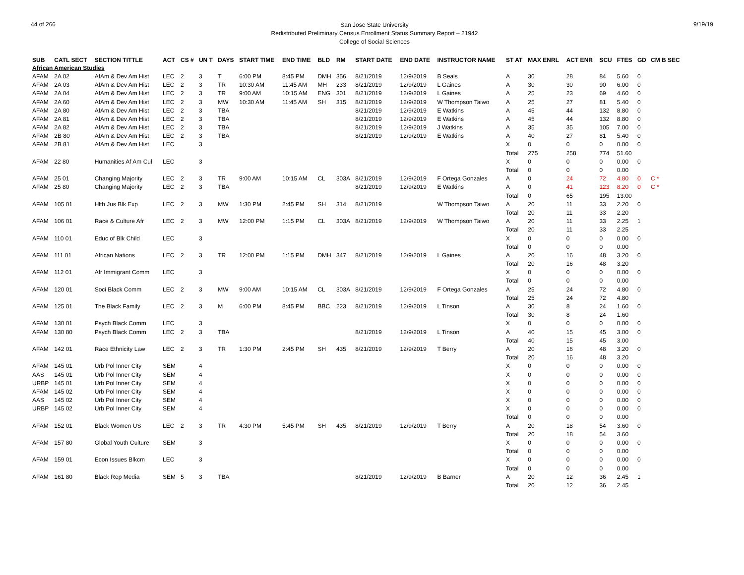44 of 266
San Jose State University
Redistributed Preliminary Census Enrollment Status Summary Report – 21942
College of Social Sciences
9/19/19
| SUB | CATL SECT | SECTION TITTLE | ACT | CS # | UN T | DAYS | START TIME | END TIME | BLD | RM | START DATE | END DATE | INSTRUCTOR NAME | ST AT | MAX ENRL | ACT ENR | SCU | FTES | GD | CM B SEC |
| --- | --- | --- | --- | --- | --- | --- | --- | --- | --- | --- | --- | --- | --- | --- | --- | --- | --- | --- | --- | --- |
| African American Studies | | | | | | | | | | | | | | | | | | | | |
| AFAM | 2A 02 | AfAm & Dev Am Hist | LEC | 2 | 3 | T | 6:00 PM | 8:45 PM | DMH | 356 | 8/21/2019 | 12/9/2019 | B Seals | A | 30 | 28 | 84 | 5.60 | 0 | |
| AFAM | 2A 03 | AfAm & Dev Am Hist | LEC | 2 | 3 | TR | 10:30 AM | 11:45 AM | MH | 233 | 8/21/2019 | 12/9/2019 | L Gaines | A | 30 | 30 | 90 | 6.00 | 0 | |
| AFAM | 2A 04 | AfAm & Dev Am Hist | LEC | 2 | 3 | TR | 9:00 AM | 10:15 AM | ENG | 301 | 8/21/2019 | 12/9/2019 | L Gaines | A | 25 | 23 | 69 | 4.60 | 0 | |
| AFAM | 2A 60 | AfAm & Dev Am Hist | LEC | 2 | 3 | MW | 10:30 AM | 11:45 AM | SH | 315 | 8/21/2019 | 12/9/2019 | W Thompson Taiwo | A | 25 | 27 | 81 | 5.40 | 0 | |
| AFAM | 2A 80 | AfAm & Dev Am Hist | LEC | 2 | 3 | TBA | | | | | 8/21/2019 | 12/9/2019 | E Watkins | A | 45 | 44 | 132 | 8.80 | 0 | |
| AFAM | 2A 81 | AfAm & Dev Am Hist | LEC | 2 | 3 | TBA | | | | | 8/21/2019 | 12/9/2019 | E Watkins | A | 45 | 44 | 132 | 8.80 | 0 | |
| AFAM | 2A 82 | AfAm & Dev Am Hist | LEC | 2 | 3 | TBA | | | | | 8/21/2019 | 12/9/2019 | J Watkins | A | 35 | 35 | 105 | 7.00 | 0 | |
| AFAM | 2B 80 | AfAm & Dev Am Hist | LEC | 2 | 3 | TBA | | | | | 8/21/2019 | 12/9/2019 | E Watkins | A | 40 | 27 | 81 | 5.40 | 0 | |
| AFAM | 2B 81 | AfAm & Dev Am Hist | LEC | | 3 | | | | | | | | | X | 0 | 0 | 0 | 0.00 | 0 | |
| | | | | | | | | | | | | | | Total | 275 | 258 | 774 | 51.60 | | |
| AFAM | 22 80 | Humanities Af Am Cul | LEC | | 3 | | | | | | | | | X | 0 | 0 | 0 | 0.00 | 0 | |
| | | | | | | | | | | | | | | Total | 0 | 0 | 0 | 0.00 | | |
| AFAM | 25 01 | Changing Majority | LEC | 2 | 3 | TR | 9:00 AM | 10:15 AM | CL | 303A | 8/21/2019 | 12/9/2019 | F Ortega Gonzales | A | 0 | 24 | 72 | 4.80 | 0 | C * |
| AFAM | 25 80 | Changing Majority | LEC | 2 | 3 | TBA | | | | | 8/21/2019 | 12/9/2019 | E Watkins | A | 0 | 41 | 123 | 8.20 | 0 | C * |
| | | | | | | | | | | | | | | Total | 0 | 65 | 195 | 13.00 | | |
| AFAM | 105 01 | Hlth Jus Blk Exp | LEC | 2 | 3 | MW | 1:30 PM | 2:45 PM | SH | 314 | 8/21/2019 | | W Thompson Taiwo | A | 20 | 11 | 33 | 2.20 | 0 | |
| | | | | | | | | | | | | | | Total | 20 | 11 | 33 | 2.20 | | |
| AFAM | 106 01 | Race & Culture Afr | LEC | 2 | 3 | MW | 12:00 PM | 1:15 PM | CL | 303A | 8/21/2019 | 12/9/2019 | W Thompson Taiwo | A | 20 | 11 | 33 | 2.25 | 1 | |
| | | | | | | | | | | | | | | Total | 20 | 11 | 33 | 2.25 | | |
| AFAM | 110 01 | Educ of Blk Child | LEC | | 3 | | | | | | | | | X | 0 | 0 | 0 | 0.00 | 0 | |
| | | | | | | | | | | | | | | Total | 0 | 0 | 0 | 0.00 | | |
| AFAM | 111 01 | African Nations | LEC | 2 | 3 | TR | 12:00 PM | 1:15 PM | DMH | 347 | 8/21/2019 | 12/9/2019 | L Gaines | A | 20 | 16 | 48 | 3.20 | 0 | |
| | | | | | | | | | | | | | | Total | 20 | 16 | 48 | 3.20 | | |
| AFAM | 112 01 | Afr Immigrant Comm | LEC | | 3 | | | | | | | | | X | 0 | 0 | 0 | 0.00 | 0 | |
| | | | | | | | | | | | | | | Total | 0 | 0 | 0 | 0.00 | | |
| AFAM | 120 01 | Soci Black Comm | LEC | 2 | 3 | MW | 9:00 AM | 10:15 AM | CL | 303A | 8/21/2019 | 12/9/2019 | F Ortega Gonzales | A | 25 | 24 | 72 | 4.80 | 0 | |
| | | | | | | | | | | | | | | Total | 25 | 24 | 72 | 4.80 | | |
| AFAM | 125 01 | The Black Family | LEC | 2 | 3 | M | 6:00 PM | 8:45 PM | BBC | 223 | 8/21/2019 | 12/9/2019 | L Tinson | A | 30 | 8 | 24 | 1.60 | 0 | |
| | | | | | | | | | | | | | | Total | 30 | 8 | 24 | 1.60 | | |
| AFAM | 130 01 | Psych Black Comm | LEC | | 3 | | | | | | | | | X | 0 | 0 | 0 | 0.00 | 0 | |
| AFAM | 130 80 | Psych Black Comm | LEC | 2 | 3 | TBA | | | | | 8/21/2019 | 12/9/2019 | L Tinson | A | 40 | 15 | 45 | 3.00 | 0 | |
| | | | | | | | | | | | | | | Total | 40 | 15 | 45 | 3.00 | | |
| AFAM | 142 01 | Race Ethnicity Law | LEC | 2 | 3 | TR | 1:30 PM | 2:45 PM | SH | 435 | 8/21/2019 | 12/9/2019 | T Berry | A | 20 | 16 | 48 | 3.20 | 0 | |
| | | | | | | | | | | | | | | Total | 20 | 16 | 48 | 3.20 | | |
| AFAM | 145 01 | Urb Pol Inner City | SEM | | 4 | | | | | | | | | X | 0 | 0 | 0 | 0.00 | 0 | |
| AAS | 145 01 | Urb Pol Inner City | SEM | | 4 | | | | | | | | | X | 0 | 0 | 0 | 0.00 | 0 | |
| URBP | 145 01 | Urb Pol Inner City | SEM | | 4 | | | | | | | | | X | 0 | 0 | 0 | 0.00 | 0 | |
| AFAM | 145 02 | Urb Pol Inner City | SEM | | 4 | | | | | | | | | X | 0 | 0 | 0 | 0.00 | 0 | |
| AAS | 145 02 | Urb Pol Inner City | SEM | | 4 | | | | | | | | | X | 0 | 0 | 0 | 0.00 | 0 | |
| URBP | 145 02 | Urb Pol Inner City | SEM | | 4 | | | | | | | | | X | 0 | 0 | 0 | 0.00 | 0 | |
| | | | | | | | | | | | | | | Total | 0 | 0 | 0 | 0.00 | | |
| AFAM | 152 01 | Black Women US | LEC | 2 | 3 | TR | 4:30 PM | 5:45 PM | SH | 435 | 8/21/2019 | 12/9/2019 | T Berry | A | 20 | 18 | 54 | 3.60 | 0 | |
| | | | | | | | | | | | | | | Total | 20 | 18 | 54 | 3.60 | | |
| AFAM | 157 80 | Global Youth Culture | SEM | | 3 | | | | | | | | | X | 0 | 0 | 0 | 0.00 | 0 | |
| | | | | | | | | | | | | | | Total | 0 | 0 | 0 | 0.00 | | |
| AFAM | 159 01 | Econ Issues Blkcm | LEC | | 3 | | | | | | | | | X | 0 | 0 | 0 | 0.00 | 0 | |
| | | | | | | | | | | | | | | Total | 0 | 0 | 0 | 0.00 | | |
| AFAM | 161 80 | Black Rep Media | SEM | 5 | 3 | TBA | | | | | 8/21/2019 | 12/9/2019 | B Barner | A | 20 | 12 | 36 | 2.45 | 1 | |
| | | | | | | | | | | | | | | Total | 20 | 12 | 36 | 2.45 | | |